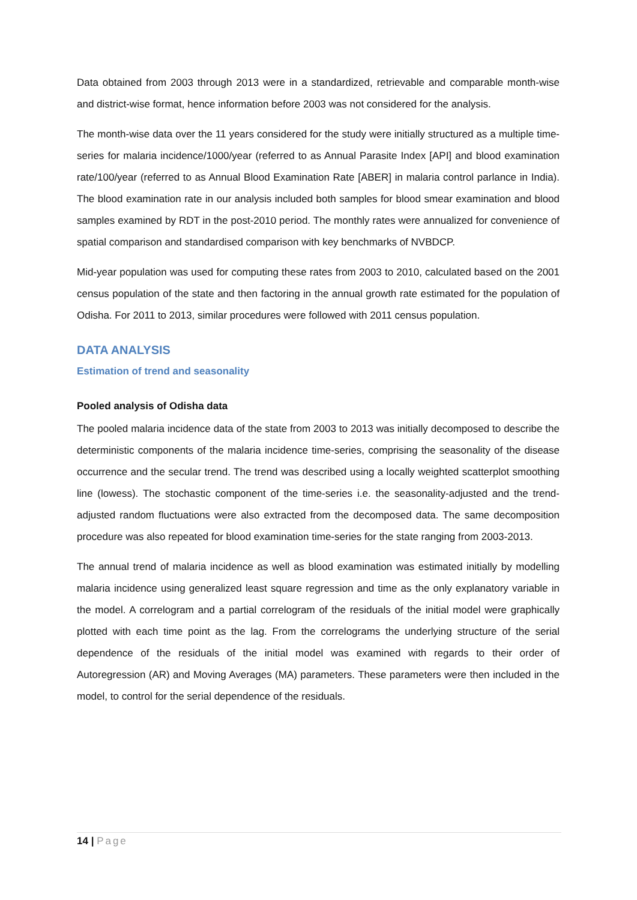Data obtained from 2003 through 2013 were in a standardized, retrievable and comparable month-wise and district-wise format, hence information before 2003 was not considered for the analysis.
The month-wise data over the 11 years considered for the study were initially structured as a multiple time-series for malaria incidence/1000/year (referred to as Annual Parasite Index [API] and blood examination rate/100/year (referred to as Annual Blood Examination Rate [ABER] in malaria control parlance in India). The blood examination rate in our analysis included both samples for blood smear examination and blood samples examined by RDT in the post-2010 period. The monthly rates were annualized for convenience of spatial comparison and standardised comparison with key benchmarks of NVBDCP.
Mid-year population was used for computing these rates from 2003 to 2010, calculated based on the 2001 census population of the state and then factoring in the annual growth rate estimated for the population of Odisha. For 2011 to 2013, similar procedures were followed with 2011 census population.
DATA ANALYSIS
Estimation of trend and seasonality
Pooled analysis of Odisha data
The pooled malaria incidence data of the state from 2003 to 2013 was initially decomposed to describe the deterministic components of the malaria incidence time-series, comprising the seasonality of the disease occurrence and the secular trend. The trend was described using a locally weighted scatterplot smoothing line (lowess). The stochastic component of the time-series i.e. the seasonality-adjusted and the trend-adjusted random fluctuations were also extracted from the decomposed data. The same decomposition procedure was also repeated for blood examination time-series for the state ranging from 2003-2013.
The annual trend of malaria incidence as well as blood examination was estimated initially by modelling malaria incidence using generalized least square regression and time as the only explanatory variable in the model. A correlogram and a partial correlogram of the residuals of the initial model were graphically plotted with each time point as the lag. From the correlograms the underlying structure of the serial dependence of the residuals of the initial model was examined with regards to their order of Autoregression (AR) and Moving Averages (MA) parameters. These parameters were then included in the model, to control for the serial dependence of the residuals.
14 | Page